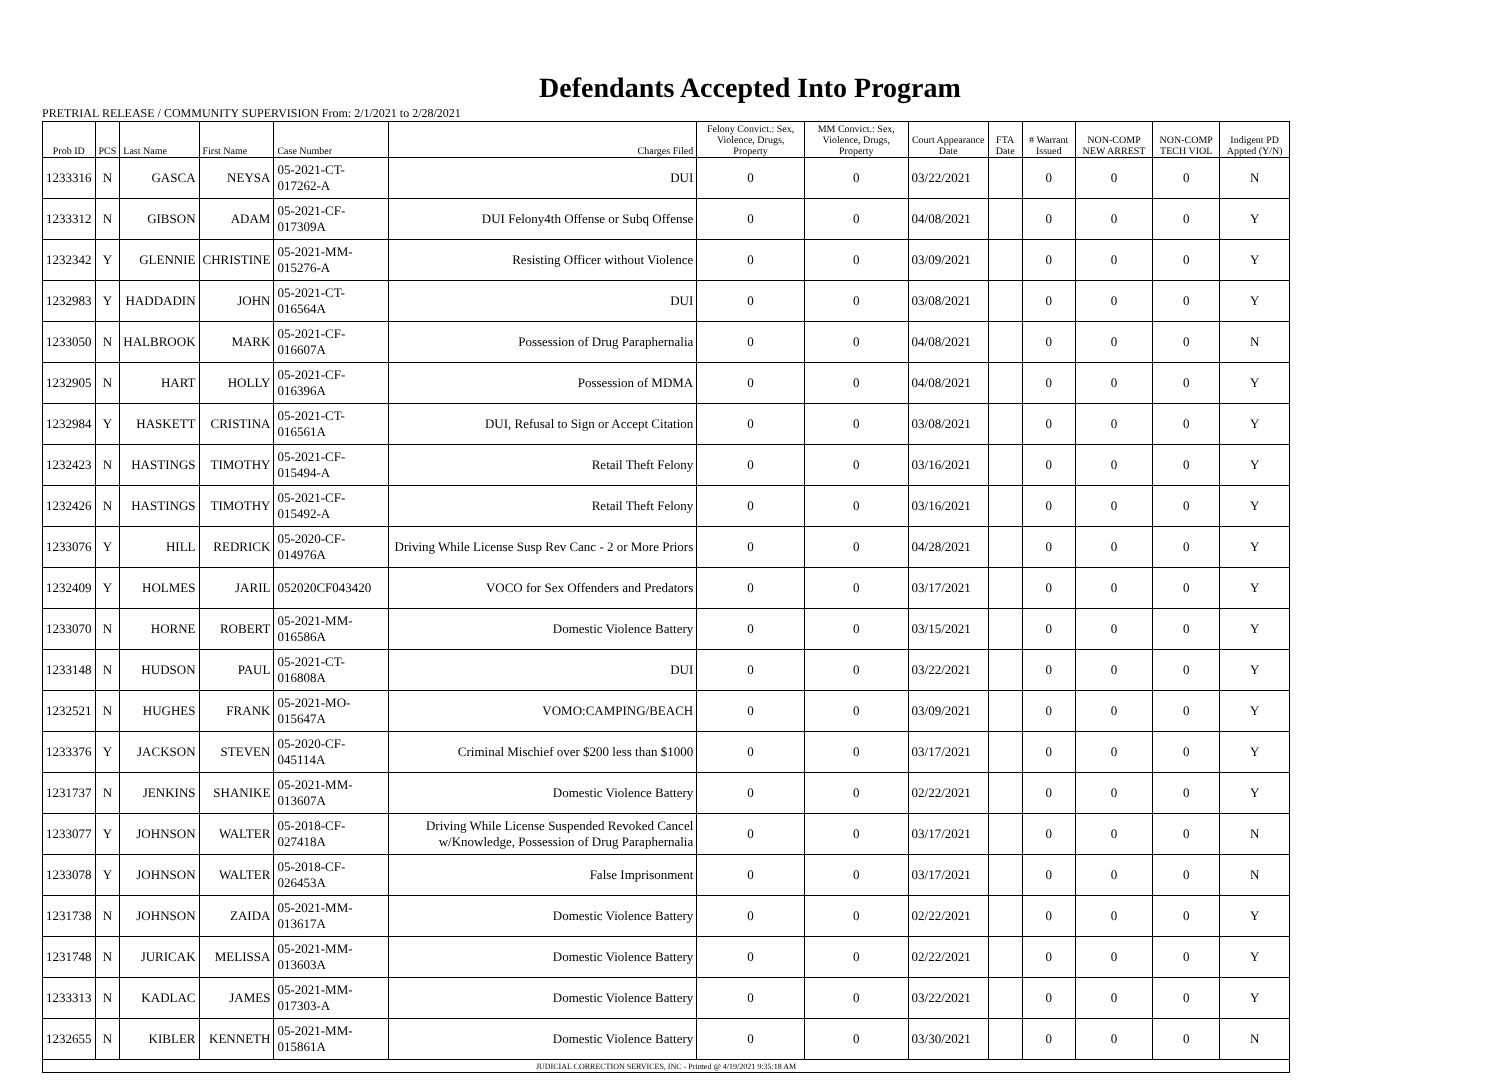Defendants Accepted Into Program
PRETRIAL RELEASE / COMMUNITY SUPERVISION From: 2/1/2021 to 2/28/2021
| Prob ID | PCS | Last Name | First Name | Case Number | Charges Filed | Felony Convict.: Sex, Violence, Drugs, Property | MM Convict.: Sex, Violence, Drugs, Property | Court Appearance Date | FTA Date | # Warrant Issued | NON-COMP NEW ARREST | NON-COMP TECH VIOL | Indigent PD Appted (Y/N) |
| --- | --- | --- | --- | --- | --- | --- | --- | --- | --- | --- | --- | --- | --- |
| 1233316 | N | GASCA | NEYSA | 05-2021-CT-017262-A | DUI | 0 | 0 | 03/22/2021 | | 0 | 0 | 0 | N |
| 1233312 | N | GIBSON | ADAM | 05-2021-CF-017309A | DUI Felony4th Offense or Subq Offense | 0 | 0 | 04/08/2021 | | 0 | 0 | 0 | Y |
| 1232342 | Y | GLENNIE | CHRISTINE | 05-2021-MM-015276-A | Resisting Officer without Violence | 0 | 0 | 03/09/2021 | | 0 | 0 | 0 | Y |
| 1232983 | Y | HADDADIN | JOHN | 05-2021-CT-016564A | DUI | 0 | 0 | 03/08/2021 | | 0 | 0 | 0 | Y |
| 1233050 | N | HALBROOK | MARK | 05-2021-CF-016607A | Possession of Drug Paraphernalia | 0 | 0 | 04/08/2021 | | 0 | 0 | 0 | N |
| 1232905 | N | HART | HOLLY | 05-2021-CF-016396A | Possession of MDMA | 0 | 0 | 04/08/2021 | | 0 | 0 | 0 | Y |
| 1232984 | Y | HASKETT | CRISTINA | 05-2021-CT-016561A | DUI, Refusal to Sign or Accept Citation | 0 | 0 | 03/08/2021 | | 0 | 0 | 0 | Y |
| 1232423 | N | HASTINGS | TIMOTHY | 05-2021-CF-015494-A | Retail Theft Felony | 0 | 0 | 03/16/2021 | | 0 | 0 | 0 | Y |
| 1232426 | N | HASTINGS | TIMOTHY | 05-2021-CF-015492-A | Retail Theft Felony | 0 | 0 | 03/16/2021 | | 0 | 0 | 0 | Y |
| 1233076 | Y | HILL | REDRICK | 05-2020-CF-014976A | Driving While License Susp Rev Canc - 2 or More Priors | 0 | 0 | 04/28/2021 | | 0 | 0 | 0 | Y |
| 1232409 | Y | HOLMES | JARIL | 052020CF043420 | VOCO for Sex Offenders and Predators | 0 | 0 | 03/17/2021 | | 0 | 0 | 0 | Y |
| 1233070 | N | HORNE | ROBERT | 05-2021-MM-016586A | Domestic Violence Battery | 0 | 0 | 03/15/2021 | | 0 | 0 | 0 | Y |
| 1233148 | N | HUDSON | PAUL | 05-2021-CT-016808A | DUI | 0 | 0 | 03/22/2021 | | 0 | 0 | 0 | Y |
| 1232521 | N | HUGHES | FRANK | 05-2021-MO-015647A | VOMO:CAMPING/BEACH | 0 | 0 | 03/09/2021 | | 0 | 0 | 0 | Y |
| 1233376 | Y | JACKSON | STEVEN | 05-2020-CF-045114A | Criminal Mischief over $200 less than $1000 | 0 | 0 | 03/17/2021 | | 0 | 0 | 0 | Y |
| 1231737 | N | JENKINS | SHANIKE | 05-2021-MM-013607A | Domestic Violence Battery | 0 | 0 | 02/22/2021 | | 0 | 0 | 0 | Y |
| 1233077 | Y | JOHNSON | WALTER | 05-2018-CF-027418A | Driving While License Suspended Revoked Cancel w/Knowledge, Possession of Drug Paraphernalia | 0 | 0 | 03/17/2021 | | 0 | 0 | 0 | N |
| 1233078 | Y | JOHNSON | WALTER | 05-2018-CF-026453A | False Imprisonment | 0 | 0 | 03/17/2021 | | 0 | 0 | 0 | N |
| 1231738 | N | JOHNSON | ZAIDA | 05-2021-MM-013617A | Domestic Violence Battery | 0 | 0 | 02/22/2021 | | 0 | 0 | 0 | Y |
| 1231748 | N | JURICAK | MELISSA | 05-2021-MM-013603A | Domestic Violence Battery | 0 | 0 | 02/22/2021 | | 0 | 0 | 0 | Y |
| 1233313 | N | KADLAC | JAMES | 05-2021-MM-017303-A | Domestic Violence Battery | 0 | 0 | 03/22/2021 | | 0 | 0 | 0 | Y |
| 1232655 | N | KIBLER | KENNETH | 05-2021-MM-015861A | Domestic Violence Battery | 0 | 0 | 03/30/2021 | | 0 | 0 | 0 | N |
| JUDICIAL CORRECTION SERVICES, INC - Printed @ 4/19/2021 9:35:18 AM | | | | | | | | | | | | | |